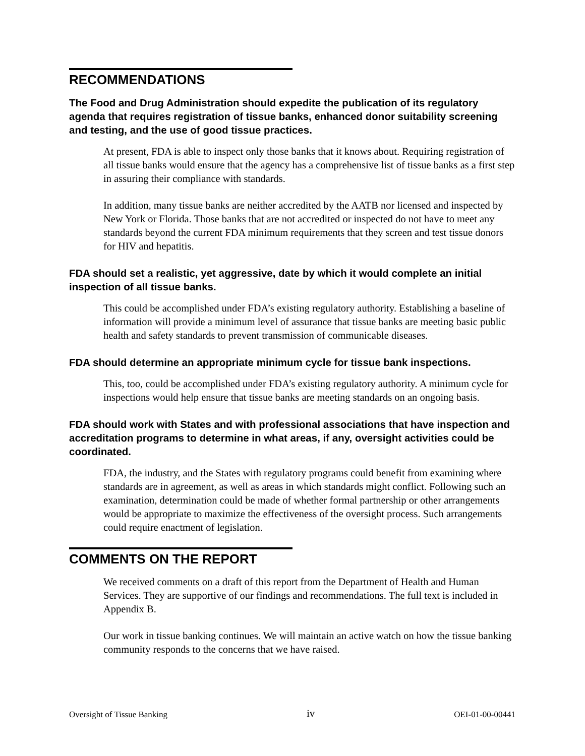RECOMMENDATIONS
The Food and Drug Administration should expedite the publication of its regulatory agenda that requires registration of tissue banks, enhanced donor suitability screening and testing, and the use of good tissue practices.
At present, FDA is able to inspect only those banks that it knows about. Requiring registration of all tissue banks would ensure that the agency has a comprehensive list of tissue banks as a first step in assuring their compliance with standards.
In addition, many tissue banks are neither accredited by the AATB nor licensed and inspected by New York or Florida. Those banks that are not accredited or inspected do not have to meet any standards beyond the current FDA minimum requirements that they screen and test tissue donors for HIV and hepatitis.
FDA should set a realistic, yet aggressive, date by which it would complete an initial inspection of all tissue banks.
This could be accomplished under FDA’s existing regulatory authority. Establishing a baseline of information will provide a minimum level of assurance that tissue banks are meeting basic public health and safety standards to prevent transmission of communicable diseases.
FDA should determine an appropriate minimum cycle for tissue bank inspections.
This, too, could be accomplished under FDA’s existing regulatory authority. A minimum cycle for inspections would help ensure that tissue banks are meeting standards on an ongoing basis.
FDA should work with States and with professional associations that have inspection and accreditation programs to determine in what areas, if any, oversight activities could be coordinated.
FDA, the industry, and the States with regulatory programs could benefit from examining where standards are in agreement, as well as areas in which standards might conflict. Following such an examination, determination could be made of whether formal partnership or other arrangements would be appropriate to maximize the effectiveness of the oversight process. Such arrangements could require enactment of legislation.
COMMENTS ON THE REPORT
We received comments on a draft of this report from the Department of Health and Human Services. They are supportive of our findings and recommendations. The full text is included in Appendix B.
Our work in tissue banking continues. We will maintain an active watch on how the tissue banking community responds to the concerns that we have raised.
Oversight of Tissue Banking iv OEI-01-00-00441